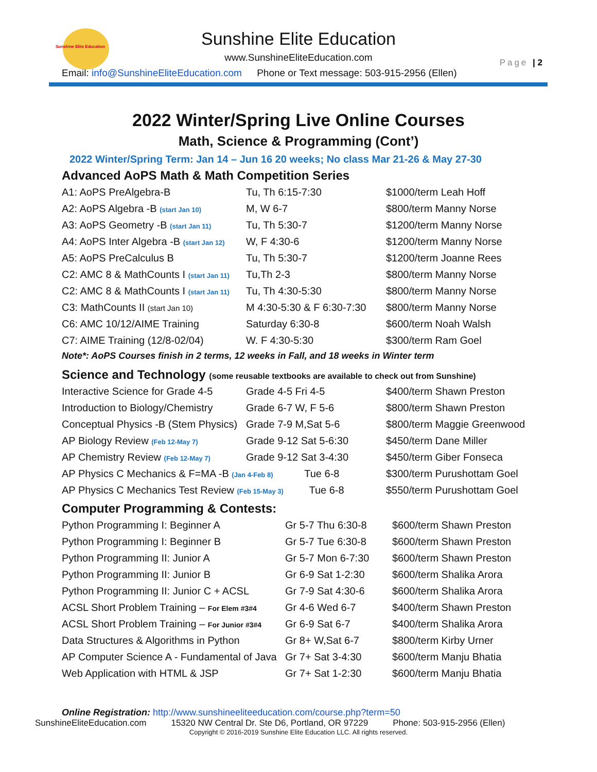Sunshine Elite Education
Sunshine Elite Education
www.SunshineEliteEducation.com
Email: info@SunshineEliteEducation.com Phone or Text message: 503-915-2956 (Ellen)
Page | 2
2022 Winter/Spring Live Online Courses
Math, Science & Programming (Cont’)
2022 Winter/Spring Term: Jan 14 – Jun 16 20 weeks; No class Mar 21-26 & May 27-30
Advanced AoPS Math & Math Competition Series
| A1: AoPS PreAlgebra-B | Tu, Th 6:15-7:30 | $1000/term Leah Hoff |
| A2: AoPS Algebra -B (start Jan 10) | M, W 6-7 | $800/term Manny Norse |
| A3: AoPS Geometry -B (start Jan 11) | Tu, Th 5:30-7 | $1200/term Manny Norse |
| A4: AoPS Inter Algebra -B (start Jan 12) | W, F 4:30-6 | $1200/term Manny Norse |
| A5: AoPS PreCalculus B | Tu, Th 5:30-7 | $1200/term Joanne Rees |
| C2: AMC 8 & MathCounts I (start Jan 11) | Tu,Th 2-3 | $800/term Manny Norse |
| C2: AMC 8 & MathCounts I (start Jan 11) | Tu, Th 4:30-5:30 | $800/term Manny Norse |
| C3: MathCounts II (start Jan 10) | M 4:30-5:30 & F 6:30-7:30 | $800/term Manny Norse |
| C6: AMC 10/12/AIME Training | Saturday 6:30-8 | $600/term Noah Walsh |
| C7: AIME Training (12/8-02/04) | W. F 4:30-5:30 | $300/term Ram Goel |
Note*: AoPS Courses finish in 2 terms, 12 weeks in Fall, and 18 weeks in Winter term
Science and Technology (some reusable textbooks are available to check out from Sunshine)
| Interactive Science for Grade 4-5 | Grade 4-5 Fri 4-5 | $400/term Shawn Preston |
| Introduction to Biology/Chemistry | Grade 6-7 W, F 5-6 | $800/term Shawn Preston |
| Conceptual Physics -B (Stem Physics) | Grade 7-9 M,Sat 5-6 | $800/term Maggie Greenwood |
| AP Biology Review (Feb 12-May 7) | Grade 9-12 Sat 5-6:30 | $450/term Dane Miller |
| AP Chemistry Review (Feb 12-May 7) | Grade 9-12 Sat 3-4:30 | $450/term Giber Fonseca |
| AP Physics C Mechanics & F=MA -B (Jan 4-Feb 8) Tue 6-8 | | $300/term Purushottam Goel |
| AP Physics C Mechanics Test Review (Feb 15-May 3) Tue 6-8 | | $550/term Purushottam Goel |
Computer Programming & Contests:
| Python Programming I: Beginner A | Gr 5-7 Thu 6:30-8 | $600/term Shawn Preston |
| Python Programming I: Beginner B | Gr 5-7 Tue 6:30-8 | $600/term Shawn Preston |
| Python Programming II: Junior A | Gr 5-7 Mon 6-7:30 | $600/term Shawn Preston |
| Python Programming II: Junior B | Gr 6-9 Sat 1-2:30 | $600/term Shalika Arora |
| Python Programming II: Junior C + ACSL | Gr 7-9 Sat 4:30-6 | $600/term Shalika Arora |
| ACSL Short Problem Training – For Elem #3#4 | Gr 4-6 Wed 6-7 | $400/term Shawn Preston |
| ACSL Short Problem Training – For Junior #3#4 | Gr 6-9 Sat 6-7 | $400/term Shalika Arora |
| Data Structures & Algorithms in Python | Gr 8+ W,Sat 6-7 | $800/term Kirby Urner |
| AP Computer Science A - Fundamental of Java | Gr 7+ Sat 3-4:30 | $600/term Manju Bhatia |
| Web Application with HTML & JSP | Gr 7+ Sat 1-2:30 | $600/term Manju Bhatia |
Online Registration: http://www.sunshineeliteeducation.com/course.php?term=50
SunshineEliteEducation.com 15320 NW Central Dr. Ste D6, Portland, OR 97229 Phone: 503-915-2956 (Ellen)
Copyright © 2016-2019 Sunshine Elite Education LLC. All rights reserved.